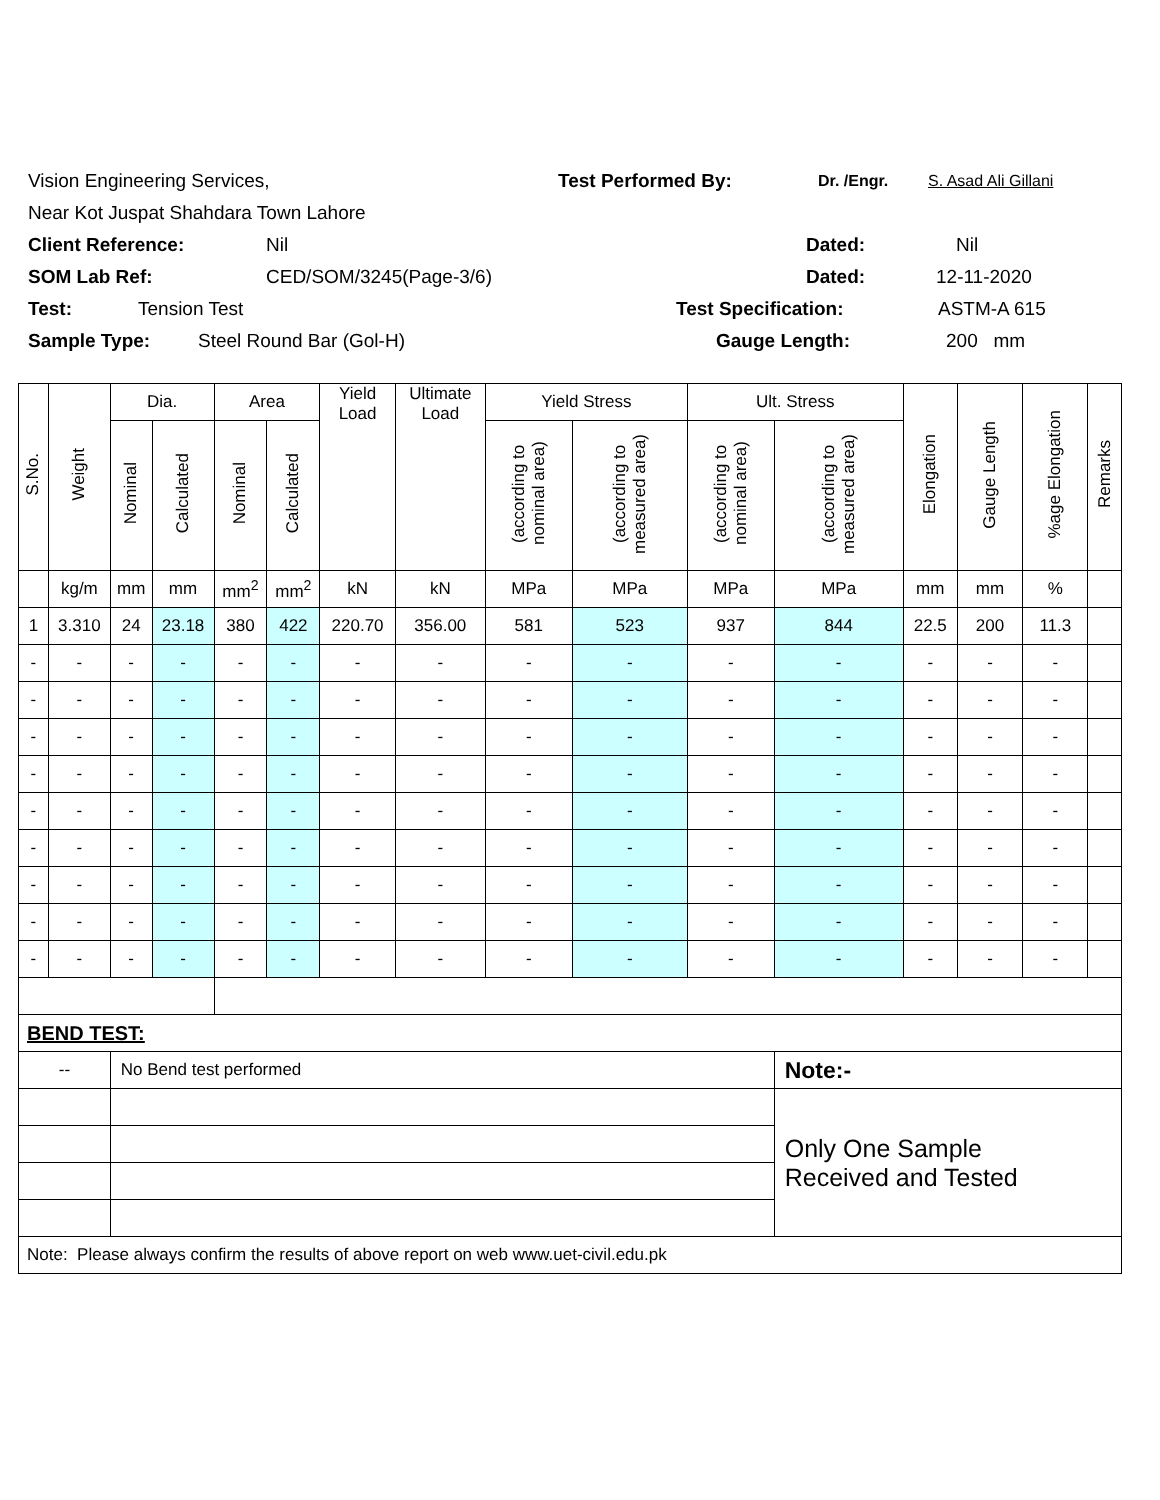Vision Engineering Services, Test Performed By: Dr. /Engr. S. Asad Ali Gillani
Near Kot Juspat Shahdara Town Lahore
Client Reference: Nil Dated: Nil
SOM Lab Ref: CED/SOM/3245(Page-3/6) Dated: 12-11-2020
Test: Tension Test Test Specification: ASTM-A 615
Sample Type: Steel Round Bar (Gol-H) Gauge Length: 200 mm
| S.No. | Weight | Dia. | | Area | | Yield Load | Ultimate Load | Yield Stress | | Ult. Stress | | Elongation | Gauge Length | %age Elongation | Remarks |
| --- | --- | --- | --- | --- | --- | --- | --- | --- | --- | --- | --- | --- | --- | --- | --- |
| | | Nominal | Calculated | Nominal | Calculated | | | (according to nominal area) | (according to measured area) | (according to nominal area) | (according to measured area) | | | | |
| | kg/m | mm | mm | mm<sup>2</sup> | mm<sup>2</sup> | kN | kN | MPa | MPa | MPa | MPa | mm | mm | % | |
| 1 | 3.310 | 24 | 23.18 | 380 | 422 | 220.70 | 356.00 | 581 | 523 | 937 | 844 | 22.5 | 200 | 11.3 | |
| - | - | - | - | - | - | - | - | - | - | - | - | - | - | - | |
| - | - | - | - | - | - | - | - | - | - | - | - | - | - | - | |
| - | - | - | - | - | - | - | - | - | - | - | - | - | - | - | |
| - | - | - | - | - | - | - | - | - | - | - | - | - | - | - | |
| - | - | - | - | - | - | - | - | - | - | - | - | - | - | - | |
| - | - | - | - | - | - | - | - | - | - | - | - | - | - | - | |
| - | - | - | - | - | - | - | - | - | - | - | - | - | - | - | |
| - | - | - | - | - | - | - | - | - | - | - | - | - | - | - | |
| - | - | - | - | - | - | - | - | - | - | - | - | - | - | - | |
| BEND TEST: | | | | | | | | | | | | | | | |
| -- | | No Bend test performed | | | | | | | | | Note:- | | | | |
| | | | | | | | | | | | Only One Sample Received and Tested | | | | |
| Note: Please always confirm the results of above report on web www.uet-civil.edu.pk | | | | | | | | | | | | | | | |